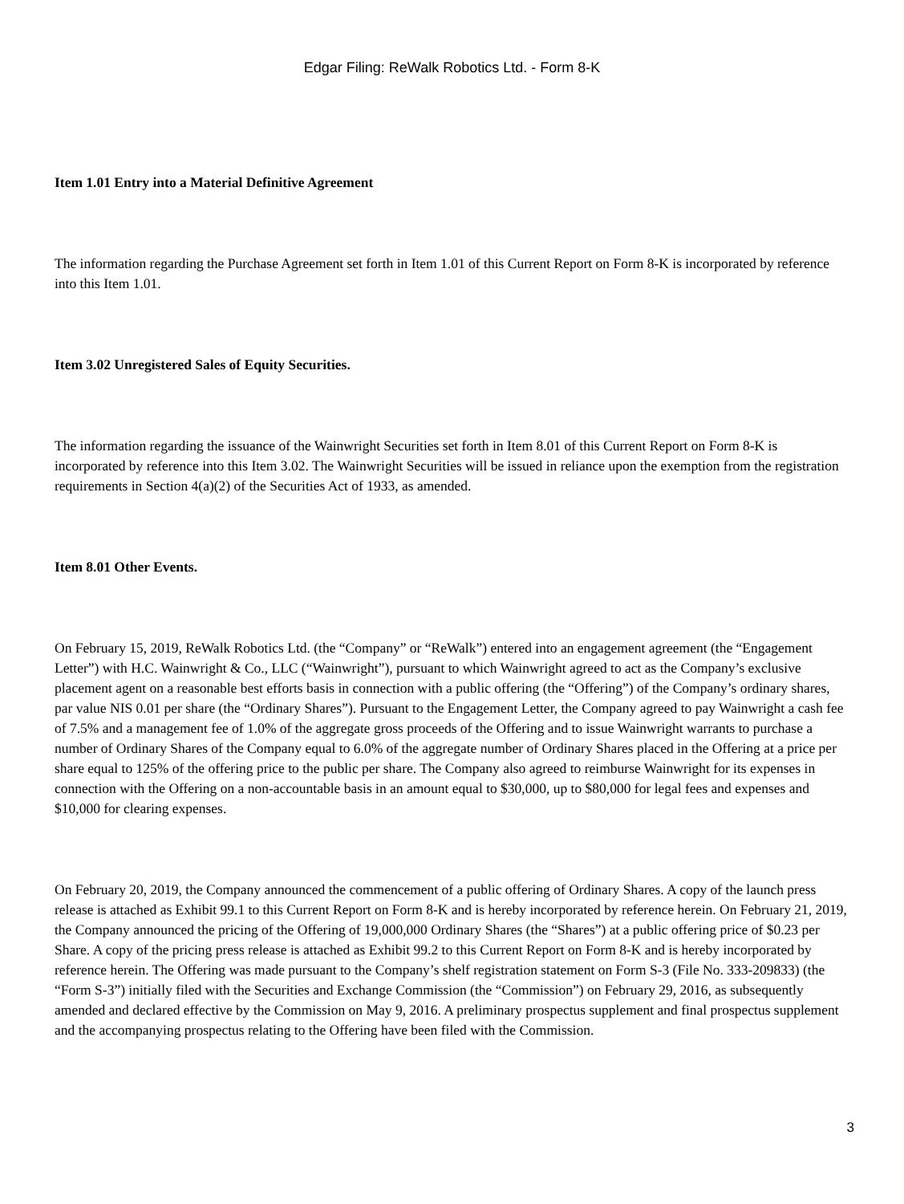Edgar Filing: ReWalk Robotics Ltd. - Form 8-K
Item 1.01 Entry into a Material Definitive Agreement
The information regarding the Purchase Agreement set forth in Item 1.01 of this Current Report on Form 8-K is incorporated by reference into this Item 1.01.
Item 3.02 Unregistered Sales of Equity Securities.
The information regarding the issuance of the Wainwright Securities set forth in Item 8.01 of this Current Report on Form 8-K is incorporated by reference into this Item 3.02. The Wainwright Securities will be issued in reliance upon the exemption from the registration requirements in Section 4(a)(2) of the Securities Act of 1933, as amended.
Item 8.01 Other Events.
On February 15, 2019, ReWalk Robotics Ltd. (the “Company” or “ReWalk”) entered into an engagement agreement (the “Engagement Letter”) with H.C. Wainwright & Co., LLC (“Wainwright”), pursuant to which Wainwright agreed to act as the Company’s exclusive placement agent on a reasonable best efforts basis in connection with a public offering (the “Offering”) of the Company’s ordinary shares, par value NIS 0.01 per share (the “Ordinary Shares”). Pursuant to the Engagement Letter, the Company agreed to pay Wainwright a cash fee of 7.5% and a management fee of 1.0% of the aggregate gross proceeds of the Offering and to issue Wainwright warrants to purchase a number of Ordinary Shares of the Company equal to 6.0% of the aggregate number of Ordinary Shares placed in the Offering at a price per share equal to 125% of the offering price to the public per share. The Company also agreed to reimburse Wainwright for its expenses in connection with the Offering on a non-accountable basis in an amount equal to $30,000, up to $80,000 for legal fees and expenses and $10,000 for clearing expenses.
On February 20, 2019, the Company announced the commencement of a public offering of Ordinary Shares. A copy of the launch press release is attached as Exhibit 99.1 to this Current Report on Form 8-K and is hereby incorporated by reference herein. On February 21, 2019, the Company announced the pricing of the Offering of 19,000,000 Ordinary Shares (the “Shares”) at a public offering price of $0.23 per Share. A copy of the pricing press release is attached as Exhibit 99.2 to this Current Report on Form 8-K and is hereby incorporated by reference herein. The Offering was made pursuant to the Company’s shelf registration statement on Form S-3 (File No. 333-209833) (the “Form S-3”) initially filed with the Securities and Exchange Commission (the “Commission”) on February 29, 2016, as subsequently amended and declared effective by the Commission on May 9, 2016. A preliminary prospectus supplement and final prospectus supplement and the accompanying prospectus relating to the Offering have been filed with the Commission.
3